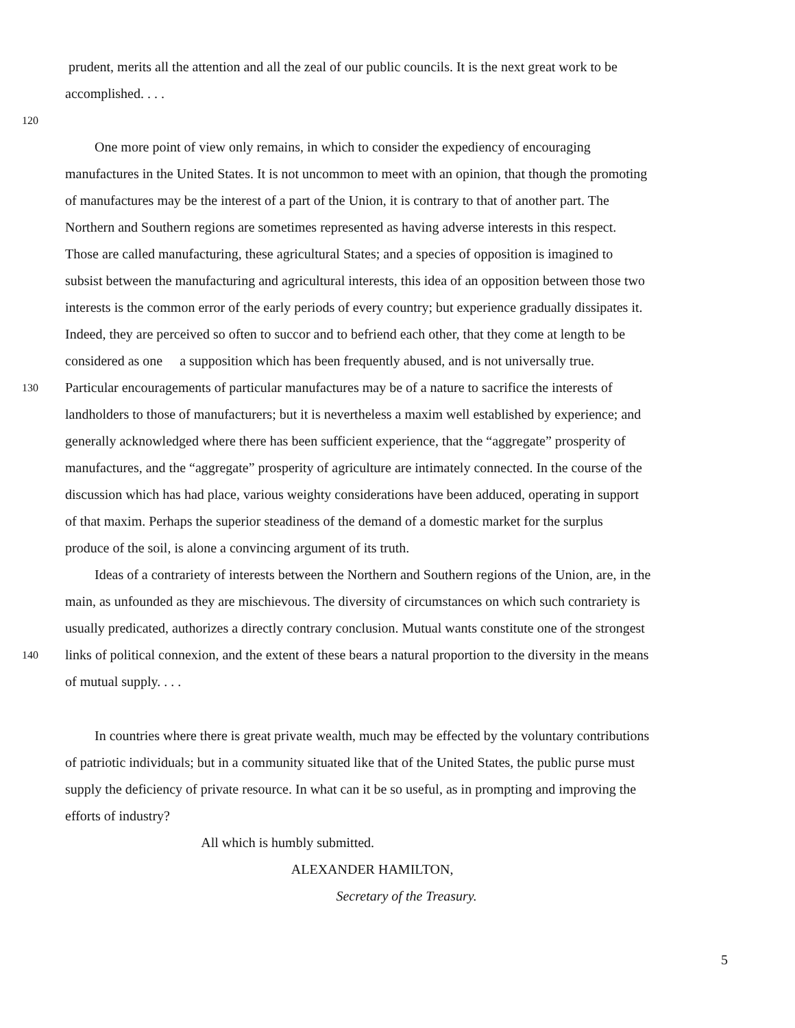prudent, merits all the attention and all the zeal of our public councils. It is the next great work to be
accomplished. . . .
120
One more point of view only remains, in which to consider the expediency of encouraging
manufactures in the United States. It is not uncommon to meet with an opinion, that though the promoting
of manufactures may be the interest of a part of the Union, it is contrary to that of another part. The
Northern and Southern regions are sometimes represented as having adverse interests in this respect.
Those are called manufacturing, these agricultural States; and a species of opposition is imagined to
subsist between the manufacturing and agricultural interests, this idea of an opposition between those two
interests is the common error of the early periods of every country; but experience gradually dissipates it.
Indeed, they are perceived so often to succor and to befriend each other, that they come at length to be
considered as one a supposition which has been frequently abused, and is not universally true.
130 Particular encouragements of particular manufactures may be of a nature to sacrifice the interests of
landholders to those of manufacturers; but it is nevertheless a maxim well established by experience; and
generally acknowledged where there has been sufficient experience, that the “aggregate” prosperity of
manufactures, and the “aggregate” prosperity of agriculture are intimately connected. In the course of the
discussion which has had place, various weighty considerations have been adduced, operating in support
of that maxim. Perhaps the superior steadiness of the demand of a domestic market for the surplus
produce of the soil, is alone a convincing argument of its truth.
Ideas of a contrariety of interests between the Northern and Southern regions of the Union, are, in the
main, as unfounded as they are mischievous. The diversity of circumstances on which such contrariety is
usually predicated, authorizes a directly contrary conclusion. Mutual wants constitute one of the strongest
140 links of political connexion, and the extent of these bears a natural proportion to the diversity in the means
of mutual supply. . . .
In countries where there is great private wealth, much may be effected by the voluntary contributions
of patriotic individuals; but in a community situated like that of the United States, the public purse must
supply the deficiency of private resource. In what can it be so useful, as in prompting and improving the
efforts of industry?
All which is humbly submitted.
ALEXANDER HAMILTON,
Secretary of the Treasury.
5